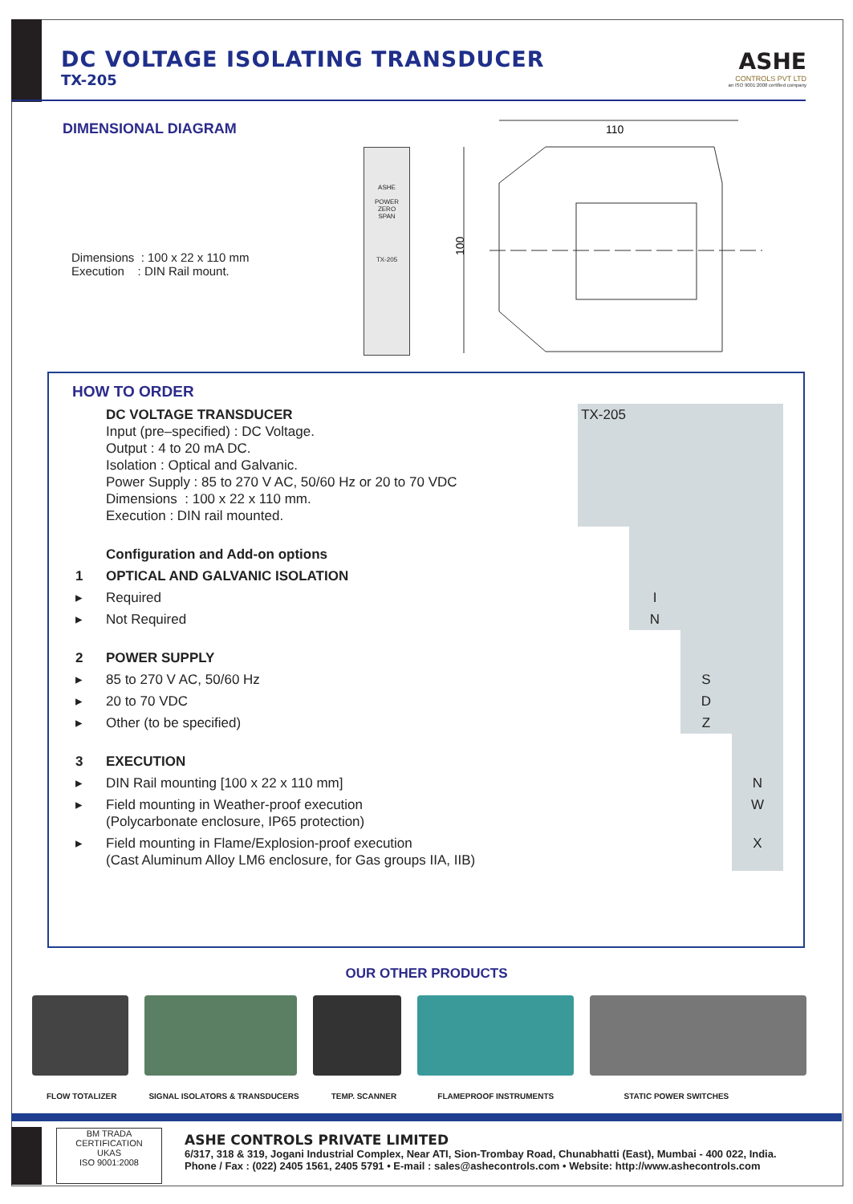DC VOLTAGE ISOLATING TRANSDUCER
TX-205
ASHE
CONTROLS PVT LTD
an ISO 9001:2008 certified company
DIMENSIONAL DIAGRAM
Dimensions : 100 x 22 x 110 mm
Execution : DIN Rail mount.
ASHE
POWER
ZERO
SPAN
TX-205
110
100
HOW TO ORDER
| | DC VOLTAGE TRANSDUCER Input (pre–specified) : DC Voltage. Output : 4 to 20 mA DC. Isolation : Optical and Galvanic. Power Supply : 85 to 270 V AC, 50/60 Hz or 20 to 70 VDC Dimensions : 100 x 22 x 110 mm. Execution : DIN rail mounted. | TX-205 | | | |
| | Configuration and Add-on options | | | | |
| 1 | OPTICAL AND GALVANIC ISOLATION | | | | |
| ▸ | Required | | I | | |
| ▸ | Not Required | | N | | |
| 2 | POWER SUPPLY | | | | |
| ▸ | 85 to 270 V AC, 50/60 Hz | | | S | |
| ▸ | 20 to 70 VDC | | | D | |
| ▸ | Other (to be specified) | | | Z | |
| 3 | EXECUTION | | | | |
| ▸ | DIN Rail mounting [100 x 22 x 110 mm] | | | | N |
| ▸ | Field mounting in Weather-proof execution (Polycarbonate enclosure, IP65 protection) | | | | W |
| ▸ | Field mounting in Flame/Explosion-proof execution (Cast Aluminum Alloy LM6 enclosure, for Gas groups IIA, IIB) | | | | X |
OUR OTHER PRODUCTS
FLOW TOTALIZER SIGNAL ISOLATORS & TRANSDUCERS TEMP. SCANNER FLAMEPROOF INSTRUMENTS STATIC POWER SWITCHES
BM TRADA
CERTIFICATION
UKAS
ISO 9001:2008
ASHE CONTROLS PRIVATE LIMITED
6/317, 318 & 319, Jogani Industrial Complex, Near ATI, Sion-Trombay Road, Chunabhatti (East), Mumbai - 400 022, India.
Phone / Fax : (022) 2405 1561, 2405 5791 • E-mail : sales@ashecontrols.com • Website: http://www.ashecontrols.com